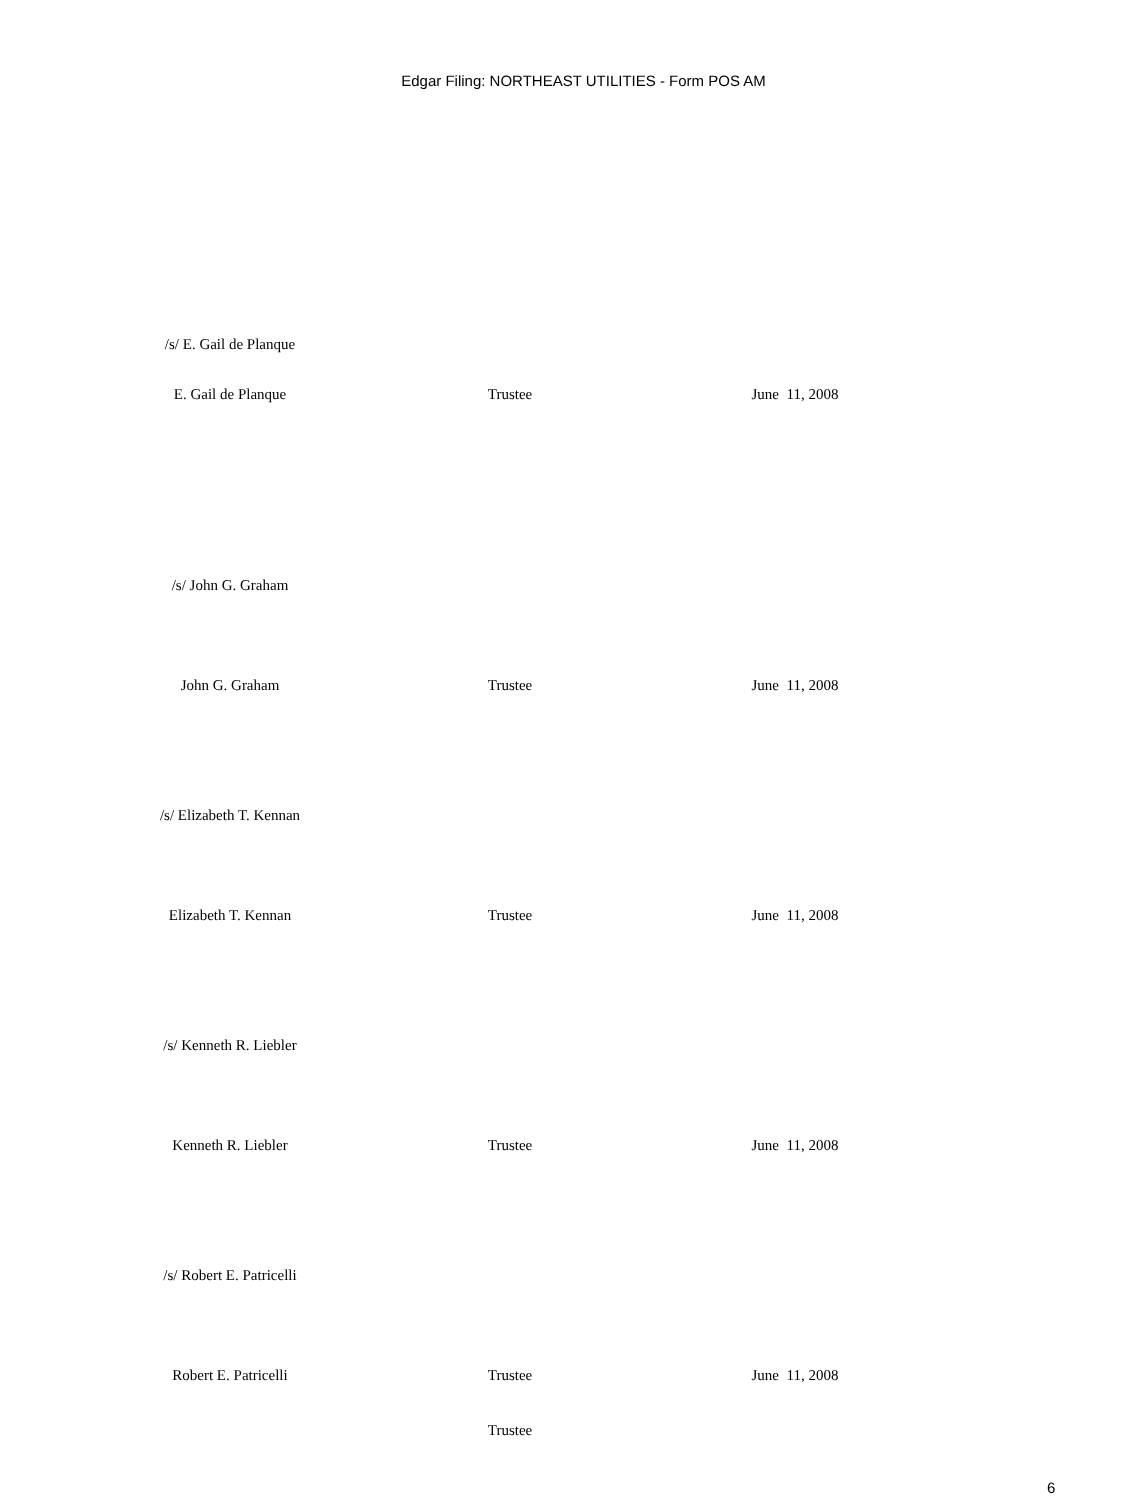Edgar Filing: NORTHEAST UTILITIES - Form POS AM
| /s/ E. Gail de Planque | | |
| E. Gail de Planque | Trustee | June 11, 2008 |
| /s/ John G. Graham | | |
| John G. Graham | Trustee | June 11, 2008 |
| /s/ Elizabeth T. Kennan | | |
| Elizabeth T. Kennan | Trustee | June 11, 2008 |
| /s/ Kenneth R. Liebler | | |
| Kenneth R. Liebler | Trustee | June 11, 2008 |
| /s/ Robert E. Patricelli | | |
| Robert E. Patricelli | Trustee | June 11, 2008 |
| | Trustee | |
6